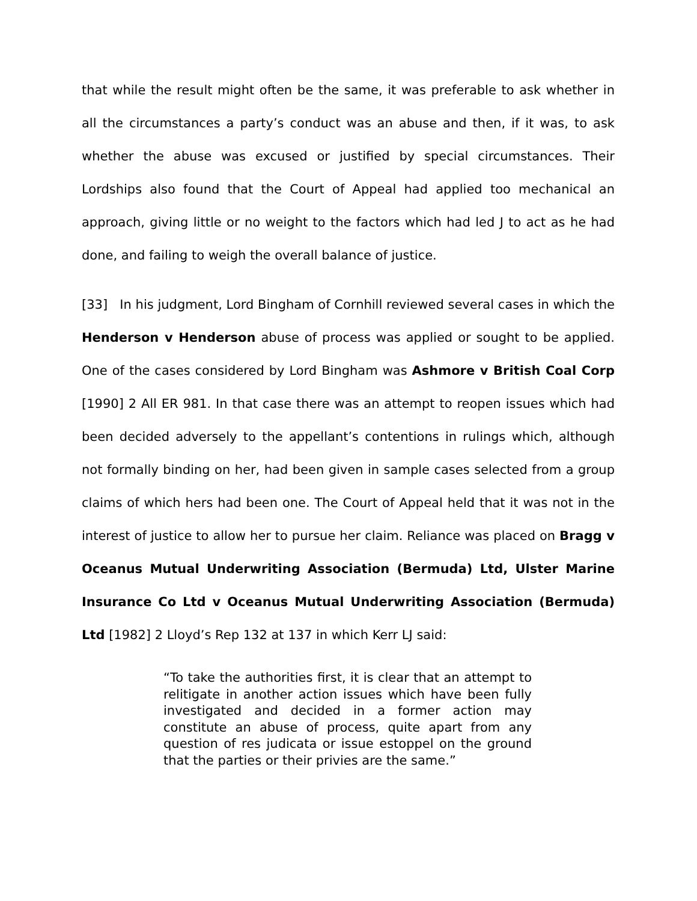that while the result might often be the same, it was preferable to ask whether in all the circumstances a party’s conduct was an abuse and then, if it was, to ask whether the abuse was excused or justified by special circumstances. Their Lordships also found that the Court of Appeal had applied too mechanical an approach, giving little or no weight to the factors which had led J to act as he had done, and failing to weigh the overall balance of justice.
[33] In his judgment, Lord Bingham of Cornhill reviewed several cases in which the Henderson v Henderson abuse of process was applied or sought to be applied. One of the cases considered by Lord Bingham was Ashmore v British Coal Corp [1990] 2 All ER 981. In that case there was an attempt to reopen issues which had been decided adversely to the appellant’s contentions in rulings which, although not formally binding on her, had been given in sample cases selected from a group claims of which hers had been one. The Court of Appeal held that it was not in the interest of justice to allow her to pursue her claim. Reliance was placed on Bragg v Oceanus Mutual Underwriting Association (Bermuda) Ltd, Ulster Marine Insurance Co Ltd v Oceanus Mutual Underwriting Association (Bermuda) Ltd [1982] 2 Lloyd’s Rep 132 at 137 in which Kerr LJ said:
“To take the authorities first, it is clear that an attempt to relitigate in another action issues which have been fully investigated and decided in a former action may constitute an abuse of process, quite apart from any question of res judicata or issue estoppel on the ground that the parties or their privies are the same.”